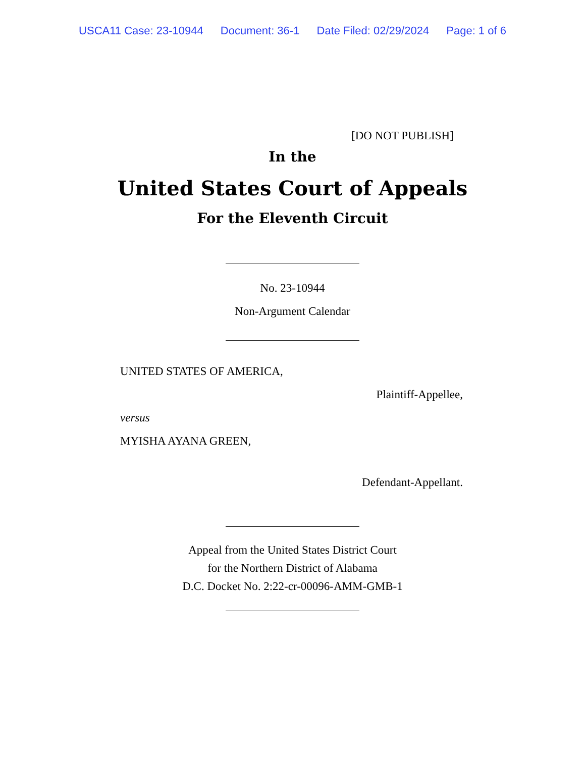USCA11 Case: 23-10944 Document: 36-1 Date Filed: 02/29/2024 Page: 1 of 6
[DO NOT PUBLISH]
In the
United States Court of Appeals
For the Eleventh Circuit
No. 23-10944
Non-Argument Calendar
UNITED STATES OF AMERICA,
Plaintiff-Appellee,
versus
MYISHA AYANA GREEN,
Defendant-Appellant.
Appeal from the United States District Court
for the Northern District of Alabama
D.C. Docket No. 2:22-cr-00096-AMM-GMB-1